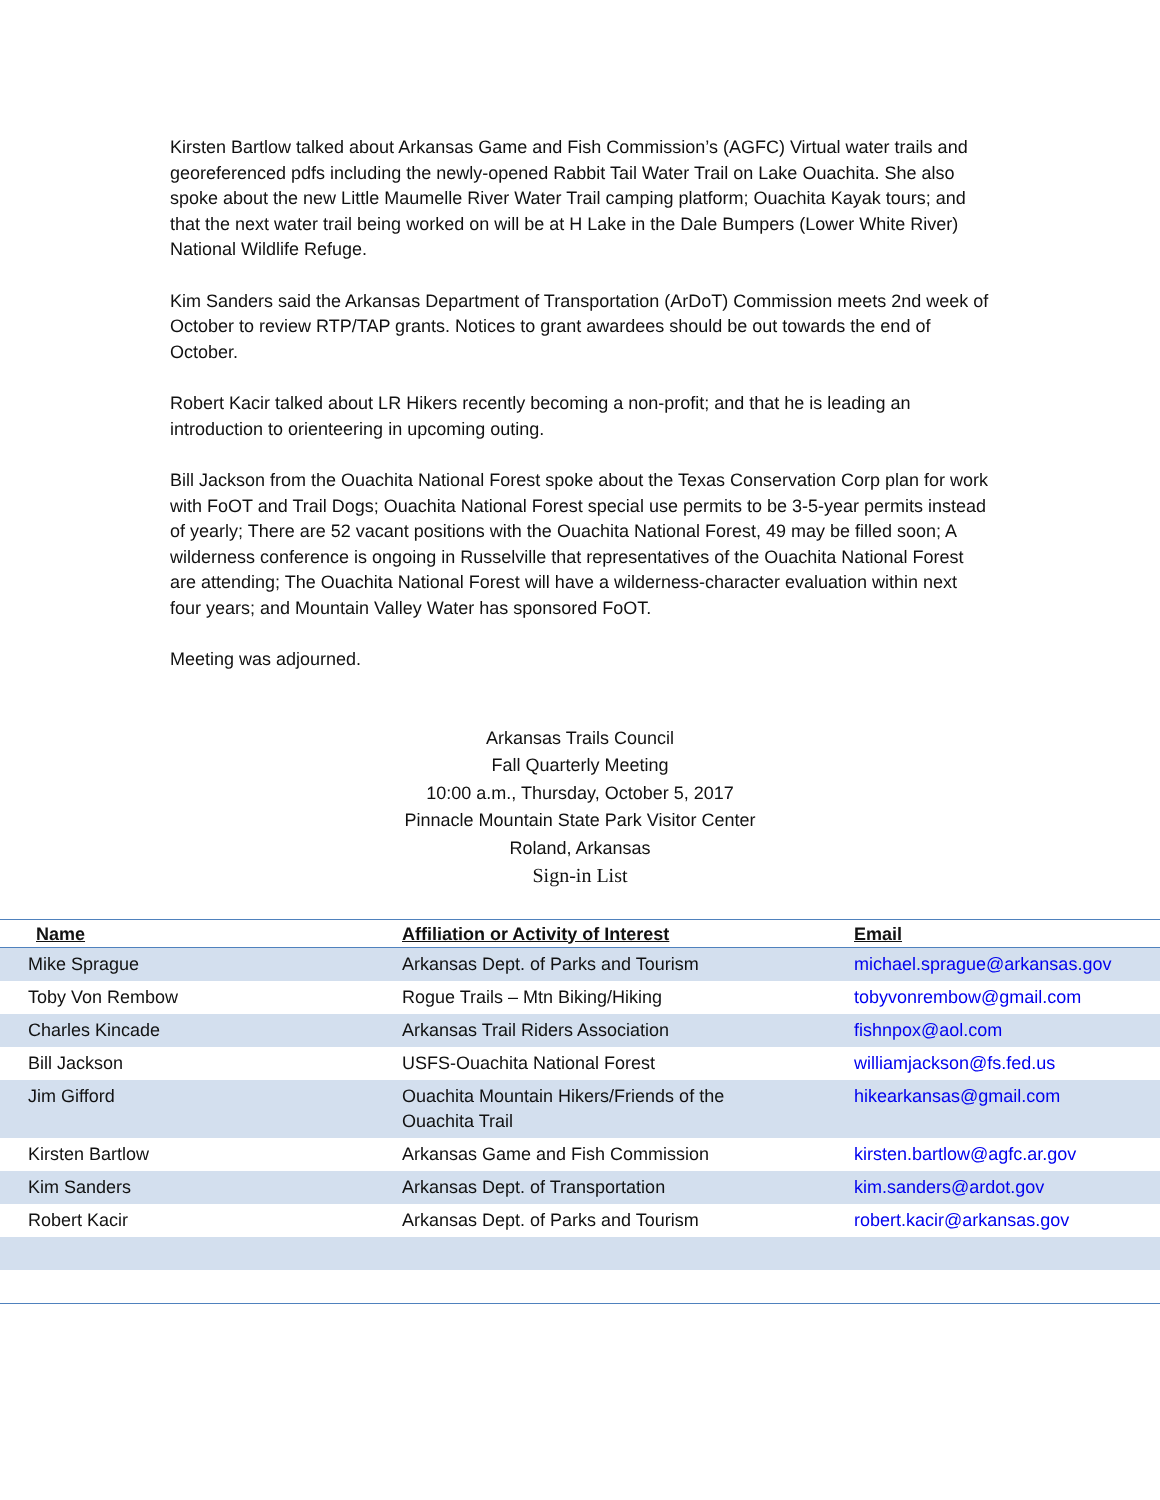Kirsten Bartlow talked about Arkansas Game and Fish Commission’s (AGFC) Virtual water trails and georeferenced pdfs including the newly-opened Rabbit Tail Water Trail on Lake Ouachita. She also spoke about the new Little Maumelle River Water Trail camping platform; Ouachita Kayak tours; and that the next water trail being worked on will be at H Lake in the Dale Bumpers (Lower White River) National Wildlife Refuge.
Kim Sanders said the Arkansas Department of Transportation (ArDoT) Commission meets 2nd week of October to review RTP/TAP grants. Notices to grant awardees should be out towards the end of October.
Robert Kacir talked about LR Hikers recently becoming a non-profit; and that he is leading an introduction to orienteering in upcoming outing.
Bill Jackson from the Ouachita National Forest spoke about the Texas Conservation Corp plan for work with FoOT and Trail Dogs; Ouachita National Forest special use permits to be 3-5-year permits instead of yearly; There are 52 vacant positions with the Ouachita National Forest, 49 may be filled soon; A wilderness conference is ongoing in Russelville that representatives of the Ouachita National Forest are attending; The Ouachita National Forest will have a wilderness-character evaluation within next four years; and Mountain Valley Water has sponsored FoOT.
Meeting was adjourned.
Arkansas Trails Council
Fall Quarterly Meeting
10:00 a.m., Thursday, October 5, 2017
Pinnacle Mountain State Park Visitor Center
Roland, Arkansas
Sign-in List
| Name | Affiliation or Activity of Interest | Email |
| --- | --- | --- |
| Mike Sprague | Arkansas Dept. of Parks and Tourism | michael.sprague@arkansas.gov |
| Toby Von Rembow | Rogue Trails – Mtn Biking/Hiking | tobyvonrembow@gmail.com |
| Charles Kincade | Arkansas Trail Riders Association | fishnpox@aol.com |
| Bill Jackson | USFS-Ouachita National Forest | williamjackson@fs.fed.us |
| Jim Gifford | Ouachita Mountain Hikers/Friends of the Ouachita Trail | hikearkansas@gmail.com |
| Kirsten Bartlow | Arkansas Game and Fish Commission | kirsten.bartlow@agfc.ar.gov |
| Kim Sanders | Arkansas Dept. of Transportation | kim.sanders@ardot.gov |
| Robert Kacir | Arkansas Dept. of Parks and Tourism | robert.kacir@arkansas.gov |